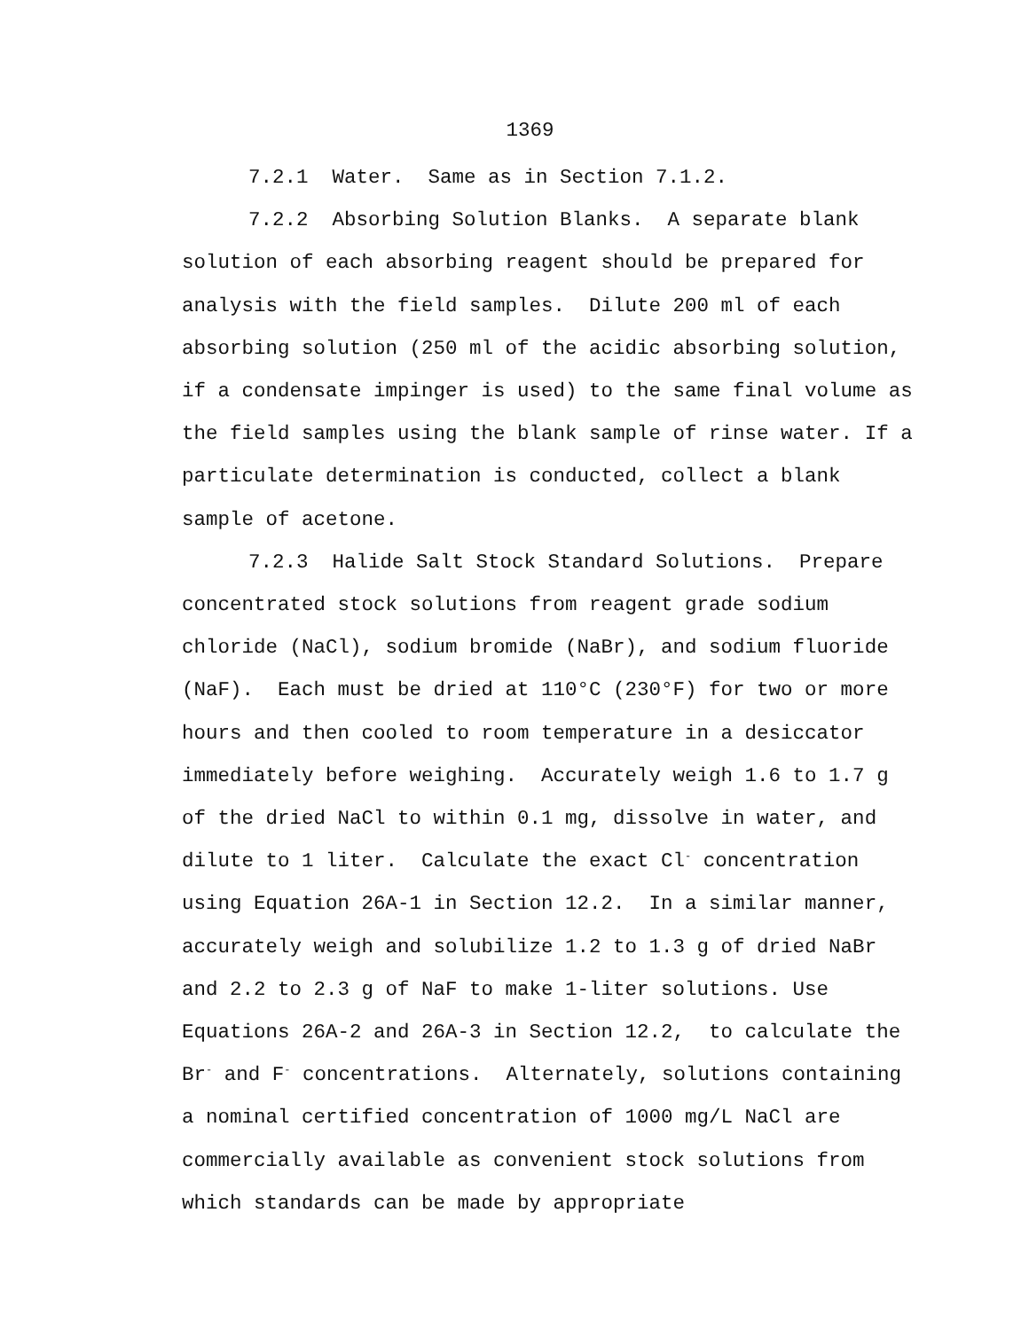1369
7.2.1 Water. Same as in Section 7.1.2.
7.2.2 Absorbing Solution Blanks. A separate blank solution of each absorbing reagent should be prepared for analysis with the field samples. Dilute 200 ml of each absorbing solution (250 ml of the acidic absorbing solution, if a condensate impinger is used) to the same final volume as the field samples using the blank sample of rinse water. If a particulate determination is conducted, collect a blank sample of acetone.
7.2.3 Halide Salt Stock Standard Solutions. Prepare concentrated stock solutions from reagent grade sodium chloride (NaCl), sodium bromide (NaBr), and sodium fluoride (NaF). Each must be dried at 110°C (230°F) for two or more hours and then cooled to room temperature in a desiccator immediately before weighing. Accurately weigh 1.6 to 1.7 g of the dried NaCl to within 0.1 mg, dissolve in water, and dilute to 1 liter. Calculate the exact Cl<sup>-</sup> concentration using Equation 26A-1 in Section 12.2. In a similar manner, accurately weigh and solubilize 1.2 to 1.3 g of dried NaBr and 2.2 to 2.3 g of NaF to make 1-liter solutions. Use Equations 26A-2 and 26A-3 in Section 12.2, to calculate the Br<sup>-</sup> and F<sup>-</sup> concentrations. Alternately, solutions containing a nominal certified concentration of 1000 mg/L NaCl are commercially available as convenient stock solutions from which standards can be made by appropriate